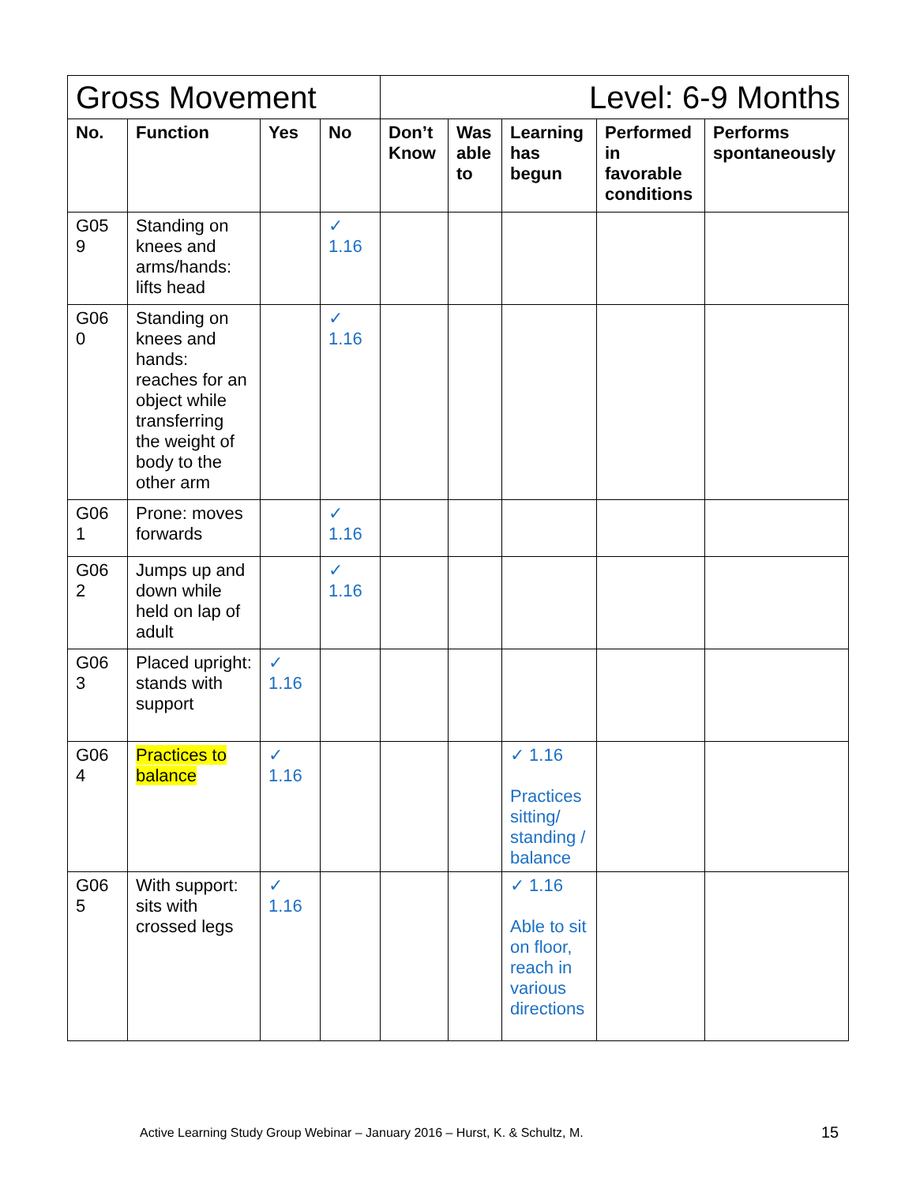| Gross Movement | | | | Level: 6-9 Months | | | | |
| --- | --- | --- | --- | --- | --- | --- | --- | --- |
| No. | Function | Yes | No | Don’t Know | Was able to | Learning has begun | Performed in favorable conditions | Performs spontaneously |
| G05 9 | Standing on knees and arms/hands: lifts head | | ✓ 1.16 | | | | | |
| G06 0 | Standing on knees and hands: reaches for an object while transferring the weight of body to the other arm | | ✓ 1.16 | | | | | |
| G06 1 | Prone: moves forwards | | ✓ 1.16 | | | | | |
| G06 2 | Jumps up and down while held on lap of adult | | ✓ 1.16 | | | | | |
| G06 3 | Placed upright: stands with support | ✓ 1.16 | | | | | | |
| G06 4 | Practices to balance | ✓ 1.16 | | | | ✓ 1.16 Practices sitting/ standing / balance | | |
| G06 5 | With support: sits with crossed legs | ✓ 1.16 | | | | ✓ 1.16 Able to sit on floor, reach in various directions | | |
Active Learning Study Group Webinar – January 2016 – Hurst, K. & Schultz, M.
15